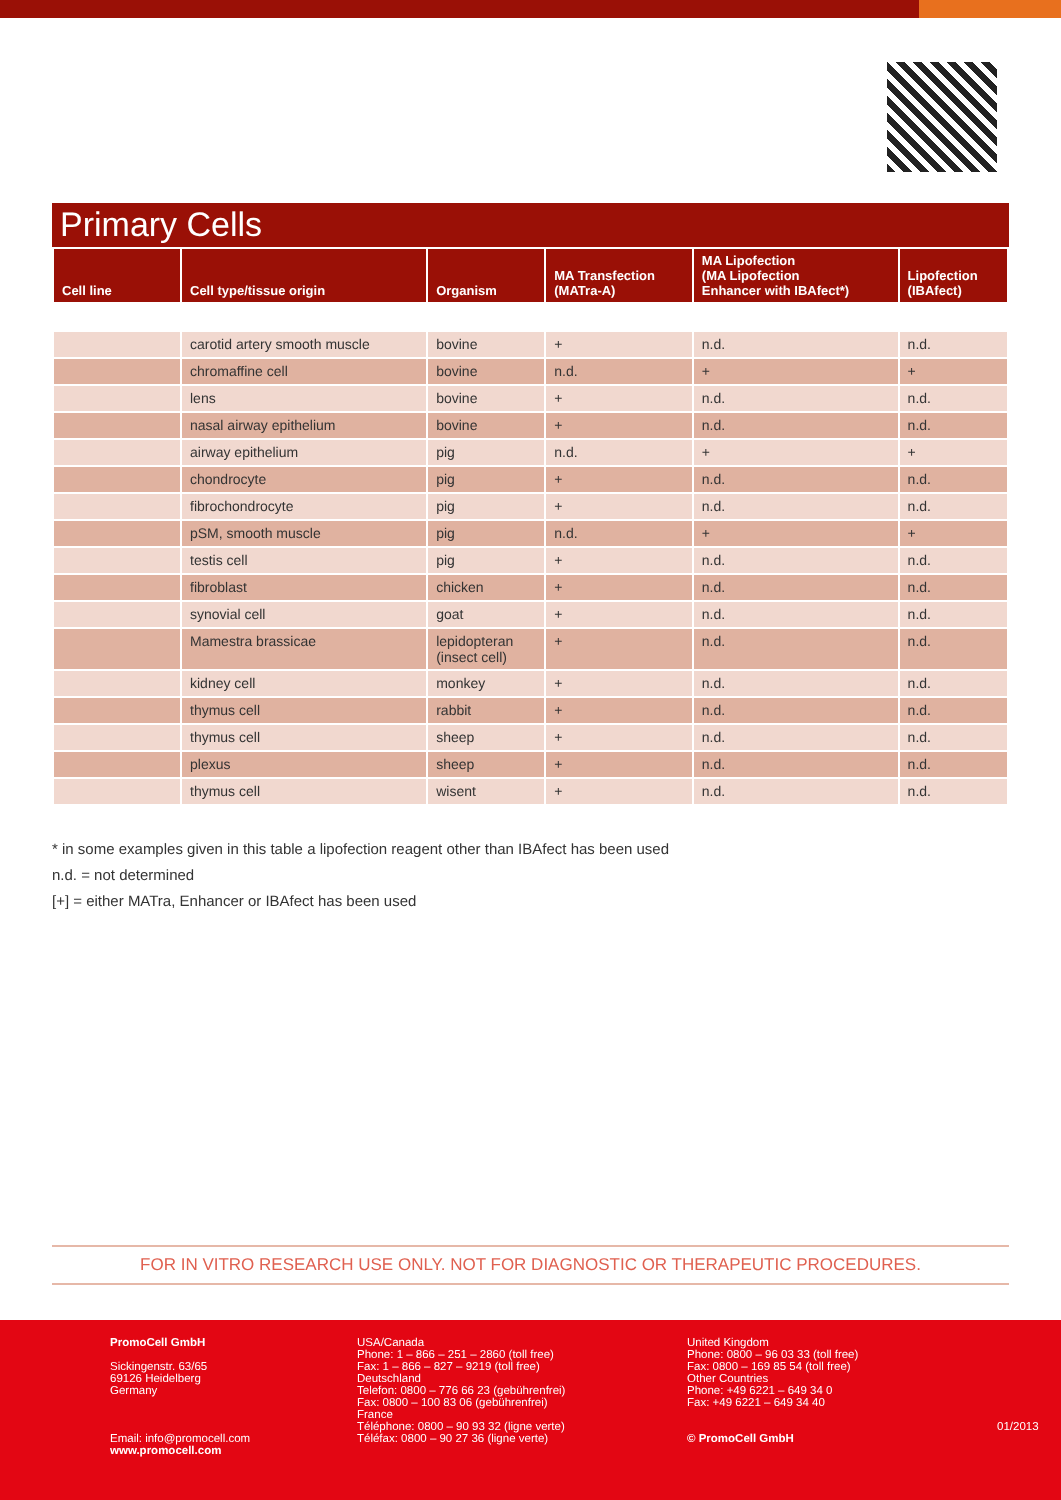Primary Cells
| Cell line | Cell type/tissue origin | Organism | MA Transfection (MATra-A) | MA Lipofection (MA Lipofection Enhancer with IBAfect*) | Lipofection (IBAfect) |
| --- | --- | --- | --- | --- | --- |
| | carotid artery smooth muscle | bovine | + | n.d. | n.d. |
| | chromaffine cell | bovine | n.d. | + | + |
| | lens | bovine | + | n.d. | n.d. |
| | nasal airway epithelium | bovine | + | n.d. | n.d. |
| | airway epithelium | pig | n.d. | + | + |
| | chondrocyte | pig | + | n.d. | n.d. |
| | fibrochondrocyte | pig | + | n.d. | n.d. |
| | pSM, smooth muscle | pig | n.d. | + | + |
| | testis cell | pig | + | n.d. | n.d. |
| | fibroblast | chicken | + | n.d. | n.d. |
| | synovial cell | goat | + | n.d. | n.d. |
| | Mamestra brassicae | lepidopteran (insect cell) | + | n.d. | n.d. |
| | kidney cell | monkey | + | n.d. | n.d. |
| | thymus cell | rabbit | + | n.d. | n.d. |
| | thymus cell | sheep | + | n.d. | n.d. |
| | plexus | sheep | + | n.d. | n.d. |
| | thymus cell | wisent | + | n.d. | n.d. |
* in some examples given in this table a lipofection reagent other than IBAfect has been used
n.d. = not determined
[+] = either MATra, Enhancer or IBAfect has been used
FOR IN VITRO RESEARCH USE ONLY. NOT FOR DIAGNOSTIC OR THERAPEUTIC PROCEDURES.
PromoCell GmbH
Sickingenstr. 63/65
69126 Heidelberg
Germany
Email: info@promocell.com
www.promocell.com
USA/Canada
Phone: 1 – 866 – 251 – 2860 (toll free)
Fax: 1 – 866 – 827 – 9219 (toll free)
Deutschland
Telefon: 0800 – 776 66 23 (gebührenfrei)
Fax: 0800 – 100 83 06 (gebührenfrei)
France
Téléphone: 0800 – 90 93 32 (ligne verte)
Téléfax: 0800 – 90 27 36 (ligne verte)
United Kingdom
Phone: 0800 – 96 03 33 (toll free)
Fax: 0800 – 169 85 54 (toll free)
Other Countries
Phone: +49 6221 – 649 34 0
Fax: +49 6221 – 649 34 40
© PromoCell GmbH
01/2013